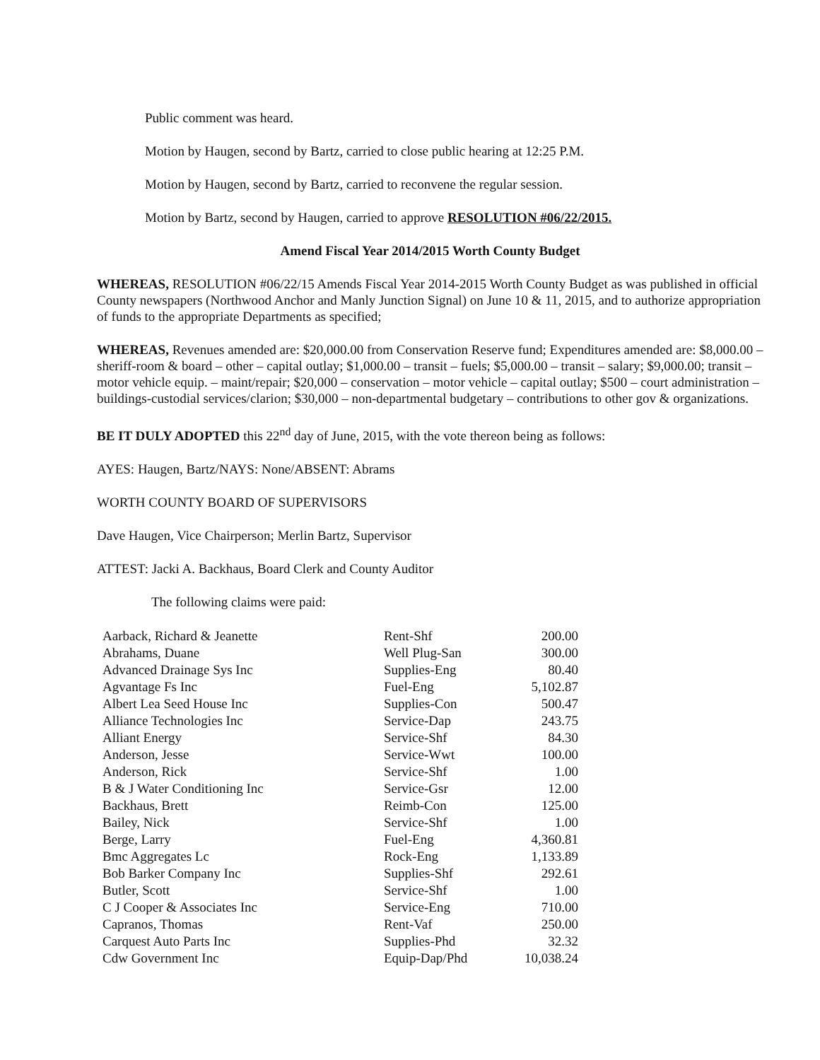Public comment was heard.
Motion by Haugen, second by Bartz, carried to close public hearing at 12:25 P.M.
Motion by Haugen, second by Bartz, carried to reconvene the regular session.
Motion by Bartz, second by Haugen, carried to approve RESOLUTION #06/22/2015.
Amend Fiscal Year 2014/2015 Worth County Budget
WHEREAS, RESOLUTION #06/22/15 Amends Fiscal Year 2014-2015 Worth County Budget as was published in official County newspapers (Northwood Anchor and Manly Junction Signal) on June 10 & 11, 2015, and to authorize appropriation of funds to the appropriate Departments as specified;
WHEREAS, Revenues amended are: $20,000.00 from Conservation Reserve fund; Expenditures amended are: $8,000.00 – sheriff-room & board – other – capital outlay; $1,000.00 – transit – fuels; $5,000.00 – transit – salary; $9,000.00; transit – motor vehicle equip. – maint/repair; $20,000 – conservation – motor vehicle – capital outlay; $500 – court administration – buildings-custodial services/clarion; $30,000 – non-departmental budgetary – contributions to other gov & organizations.
BE IT DULY ADOPTED this 22<sup>nd</sup> day of June, 2015, with the vote thereon being as follows:
AYES: Haugen, Bartz/NAYS: None/ABSENT: Abrams
WORTH COUNTY BOARD OF SUPERVISORS
Dave Haugen, Vice Chairperson; Merlin Bartz, Supervisor
ATTEST: Jacki A. Backhaus, Board Clerk and County Auditor
The following claims were paid:
| Aarback, Richard & Jeanette | Rent-Shf | 200.00 |
| Abrahams, Duane | Well Plug-San | 300.00 |
| Advanced Drainage Sys Inc | Supplies-Eng | 80.40 |
| Agvantage Fs Inc | Fuel-Eng | 5,102.87 |
| Albert Lea Seed House Inc | Supplies-Con | 500.47 |
| Alliance Technologies Inc | Service-Dap | 243.75 |
| Alliant Energy | Service-Shf | 84.30 |
| Anderson, Jesse | Service-Wwt | 100.00 |
| Anderson, Rick | Service-Shf | 1.00 |
| B & J Water Conditioning Inc | Service-Gsr | 12.00 |
| Backhaus, Brett | Reimb-Con | 125.00 |
| Bailey, Nick | Service-Shf | 1.00 |
| Berge, Larry | Fuel-Eng | 4,360.81 |
| Bmc Aggregates Lc | Rock-Eng | 1,133.89 |
| Bob Barker Company Inc | Supplies-Shf | 292.61 |
| Butler, Scott | Service-Shf | 1.00 |
| C J Cooper & Associates Inc | Service-Eng | 710.00 |
| Capranos, Thomas | Rent-Vaf | 250.00 |
| Carquest Auto Parts Inc | Supplies-Phd | 32.32 |
| Cdw Government Inc | Equip-Dap/Phd | 10,038.24 |